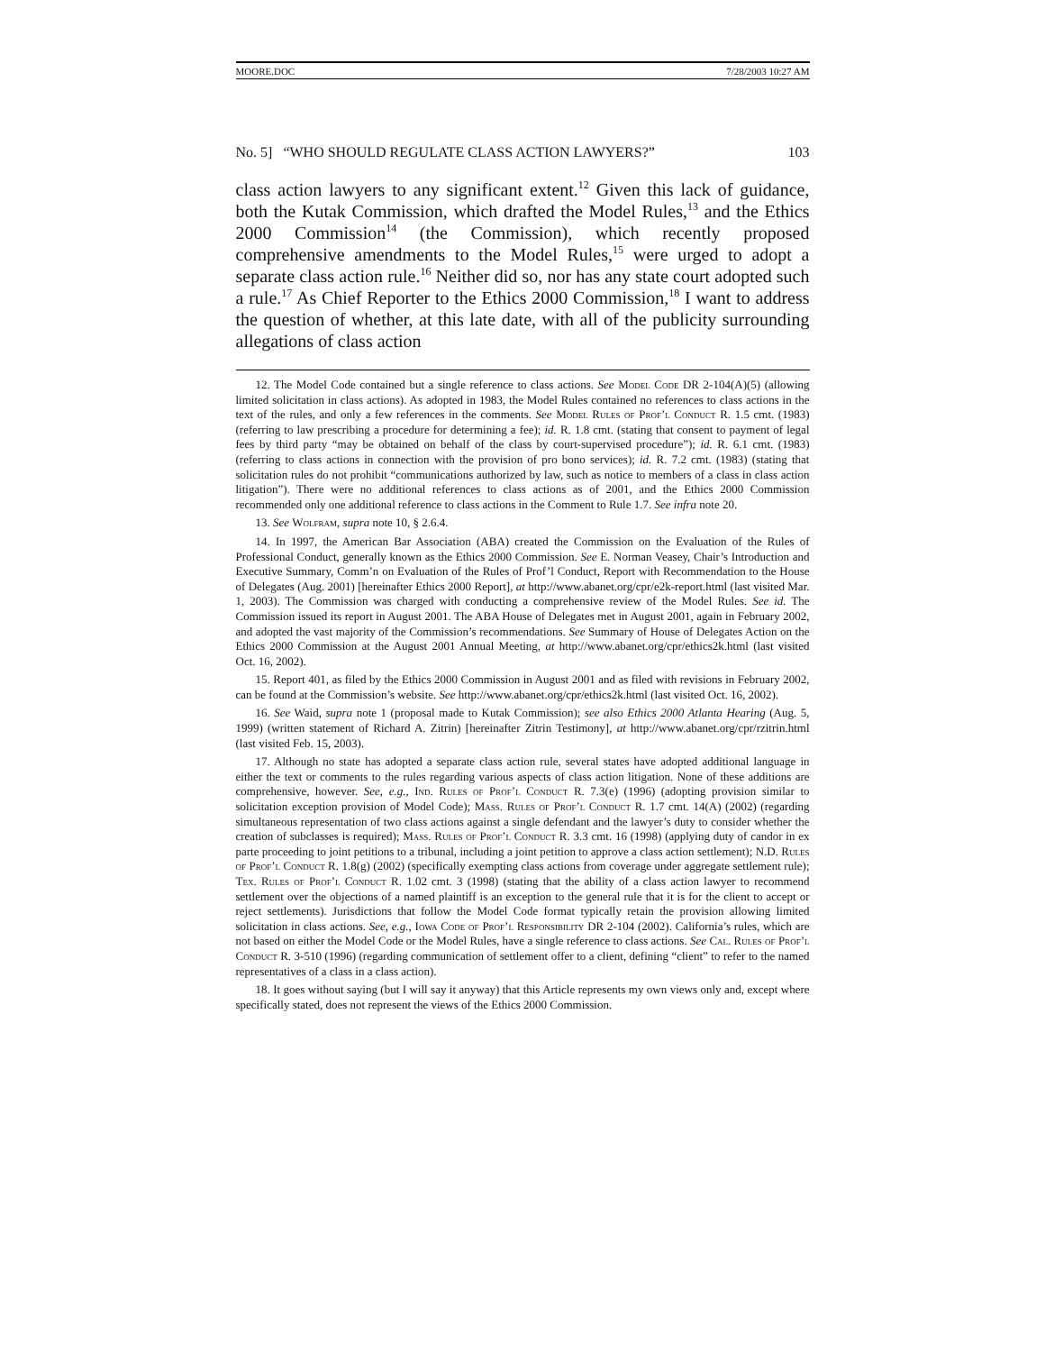MOORE.DOC 7/28/2003 10:27 AM
No. 5] “WHO SHOULD REGULATE CLASS ACTION LAWYERS?” 103
class action lawyers to any significant extent.<sup>12</sup> Given this lack of guidance, both the Kutak Commission, which drafted the Model Rules,<sup>13</sup> and the Ethics 2000 Commission<sup>14</sup> (the Commission), which recently proposed comprehensive amendments to the Model Rules,<sup>15</sup> were urged to adopt a separate class action rule.<sup>16</sup> Neither did so, nor has any state court adopted such a rule.<sup>17</sup> As Chief Reporter to the Ethics 2000 Commission,<sup>18</sup> I want to address the question of whether, at this late date, with all of the publicity surrounding allegations of class action
12. The Model Code contained but a single reference to class actions. See Model Code DR 2-104(A)(5) (allowing limited solicitation in class actions). As adopted in 1983, the Model Rules contained no references to class actions in the text of the rules, and only a few references in the comments. See Model Rules of Prof’l Conduct R. 1.5 cmt. (1983) (referring to law prescribing a procedure for determining a fee); id. R. 1.8 cmt. (stating that consent to payment of legal fees by third party “may be obtained on behalf of the class by court-supervised procedure”); id. R. 6.1 cmt. (1983) (referring to class actions in connection with the provision of pro bono services); id. R. 7.2 cmt. (1983) (stating that solicitation rules do not prohibit “communications authorized by law, such as notice to members of a class in class action litigation”). There were no additional references to class actions as of 2001, and the Ethics 2000 Commission recommended only one additional reference to class actions in the Comment to Rule 1.7. See infra note 20.
13. See Wolfram, supra note 10, § 2.6.4.
14. In 1997, the American Bar Association (ABA) created the Commission on the Evaluation of the Rules of Professional Conduct, generally known as the Ethics 2000 Commission. See E. Norman Veasey, Chair’s Introduction and Executive Summary, Comm’n on Evaluation of the Rules of Prof’l Conduct, Report with Recommendation to the House of Delegates (Aug. 2001) [hereinafter Ethics 2000 Report], at http://www.abanet.org/cpr/e2k-report.html (last visited Mar. 1, 2003). The Commission was charged with conducting a comprehensive review of the Model Rules. See id. The Commission issued its report in August 2001. The ABA House of Delegates met in August 2001, again in February 2002, and adopted the vast majority of the Commission’s recommendations. See Summary of House of Delegates Action on the Ethics 2000 Commission at the August 2001 Annual Meeting, at http://www.abanet.org/cpr/ethics2k.html (last visited Oct. 16, 2002).
15. Report 401, as filed by the Ethics 2000 Commission in August 2001 and as filed with revisions in February 2002, can be found at the Commission’s website. See http://www.abanet.org/cpr/ethics2k.html (last visited Oct. 16, 2002).
16. See Waid, supra note 1 (proposal made to Kutak Commission); see also Ethics 2000 Atlanta Hearing (Aug. 5, 1999) (written statement of Richard A. Zitrin) [hereinafter Zitrin Testimony], at http://www.abanet.org/cpr/rzitrin.html (last visited Feb. 15, 2003).
17. Although no state has adopted a separate class action rule, several states have adopted additional language in either the text or comments to the rules regarding various aspects of class action litigation. None of these additions are comprehensive, however. See, e.g., Ind. Rules of Prof’l Conduct R. 7.3(e) (1996) (adopting provision similar to solicitation exception provision of Model Code); Mass. Rules of Prof’l Conduct R. 1.7 cmt. 14(A) (2002) (regarding simultaneous representation of two class actions against a single defendant and the lawyer’s duty to consider whether the creation of subclasses is required); Mass. Rules of Prof’l Conduct R. 3.3 cmt. 16 (1998) (applying duty of candor in ex parte proceeding to joint petitions to a tribunal, including a joint petition to approve a class action settlement); N.D. Rules of Prof’l Conduct R. 1.8(g) (2002) (specifically exempting class actions from coverage under aggregate settlement rule); Tex. Rules of Prof’l Conduct R. 1.02 cmt. 3 (1998) (stating that the ability of a class action lawyer to recommend settlement over the objections of a named plaintiff is an exception to the general rule that it is for the client to accept or reject settlements). Jurisdictions that follow the Model Code format typically retain the provision allowing limited solicitation in class actions. See, e.g., Iowa Code of Prof’l Responsibility DR 2-104 (2002). California’s rules, which are not based on either the Model Code or the Model Rules, have a single reference to class actions. See Cal. Rules of Prof’l Conduct R. 3-510 (1996) (regarding communication of settlement offer to a client, defining “client” to refer to the named representatives of a class in a class action).
18. It goes without saying (but I will say it anyway) that this Article represents my own views only and, except where specifically stated, does not represent the views of the Ethics 2000 Commission.